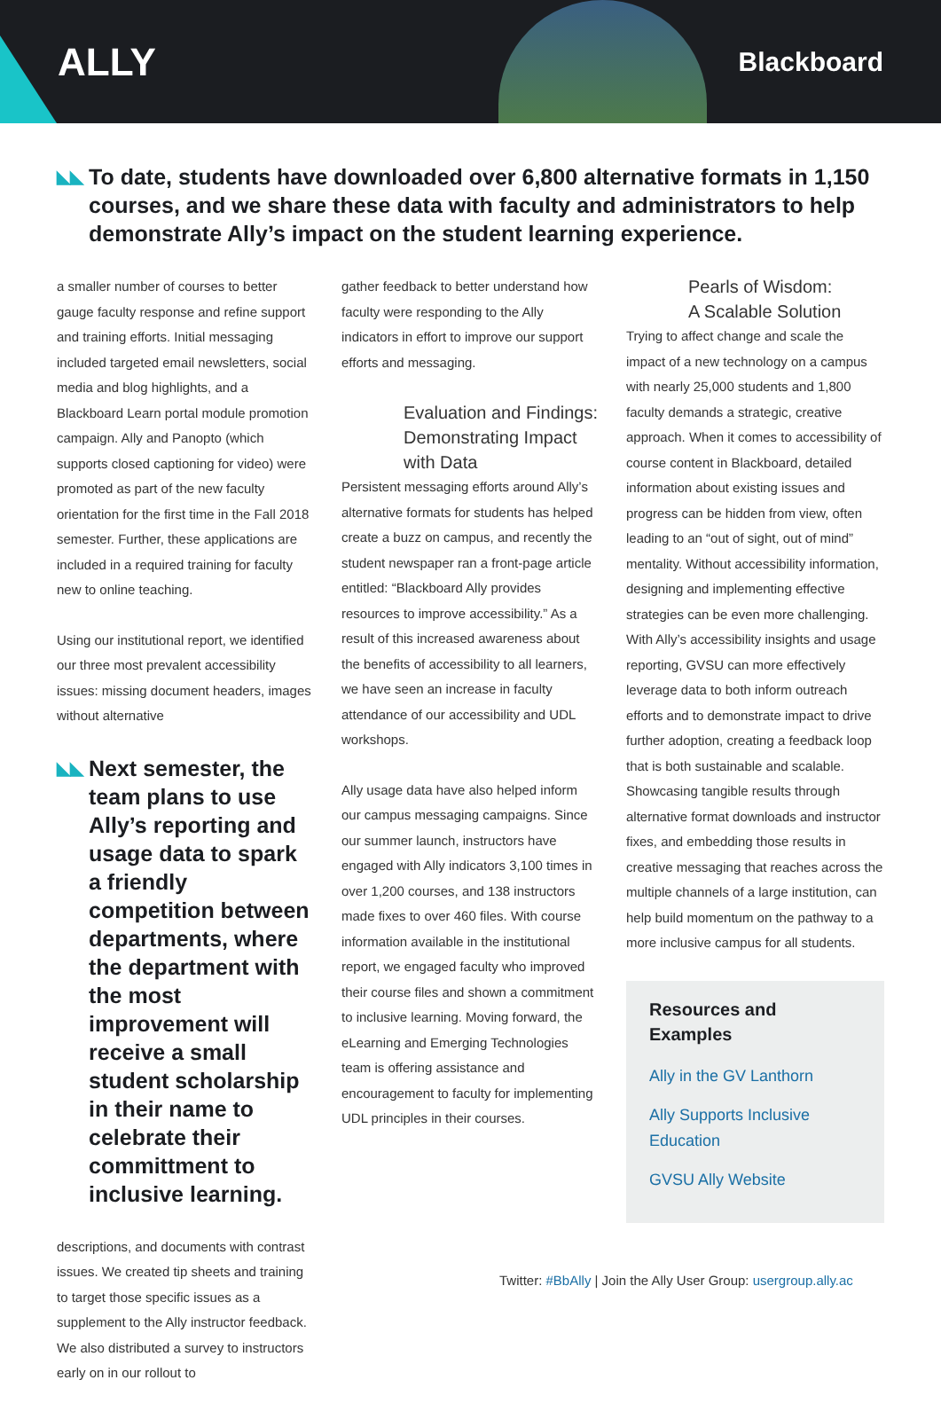ALLY
Blackboard
◣◣ To date, students have downloaded over 6,800 alternative formats in 1,150 courses, and we share these data with faculty and administrators to help demonstrate Ally’s impact on the student learning experience.
a smaller number of courses to better gauge faculty response and refine support and training efforts. Initial messaging included targeted email newsletters, social media and blog highlights, and a Blackboard Learn portal module promotion campaign. Ally and Panopto (which supports closed captioning for video) were promoted as part of the new faculty orientation for the first time in the Fall 2018 semester. Further, these applications are included in a required training for faculty new to online teaching.
Using our institutional report, we identified our three most prevalent accessibility issues: missing document headers, images without alternative
◣◣ Next semester, the team plans to use Ally’s reporting and usage data to spark a friendly competition between departments, where the department with the most improvement will receive a small student scholarship in their name to celebrate their committment to inclusive learning.
descriptions, and documents with contrast issues. We created tip sheets and training to target those specific issues as a supplement to the Ally instructor feedback. We also distributed a survey to instructors early on in our rollout to
gather feedback to better understand how faculty were responding to the Ally indicators in effort to improve our support efforts and messaging.
Evaluation and Findings:
Demonstrating Impact with Data
Persistent messaging efforts around Ally’s alternative formats for students has helped create a buzz on campus, and recently the student newspaper ran a front-page article entitled: “Blackboard Ally provides resources to improve accessibility.” As a result of this increased awareness about the benefits of accessibility to all learners, we have seen an increase in faculty attendance of our accessibility and UDL workshops.
Ally usage data have also helped inform our campus messaging campaigns. Since our summer launch, instructors have engaged with Ally indicators 3,100 times in over 1,200 courses, and 138 instructors made fixes to over 460 files. With course information available in the institutional report, we engaged faculty who improved their course files and shown a commitment to inclusive learning. Moving forward, the eLearning and Emerging Technologies team is offering assistance and encouragement to faculty for implementing UDL principles in their courses.
Pearls of Wisdom:
A Scalable Solution
Trying to affect change and scale the impact of a new technology on a campus with nearly 25,000 students and 1,800 faculty demands a strategic, creative approach. When it comes to accessibility of course content in Blackboard, detailed information about existing issues and progress can be hidden from view, often leading to an “out of sight, out of mind” mentality. Without accessibility information, designing and implementing effective strategies can be even more challenging. With Ally’s accessibility insights and usage reporting, GVSU can more effectively leverage data to both inform outreach efforts and to demonstrate impact to drive further adoption, creating a feedback loop that is both sustainable and scalable. Showcasing tangible results through alternative format downloads and instructor fixes, and embedding those results in creative messaging that reaches across the multiple channels of a large institution, can help build momentum on the pathway to a more inclusive campus for all students.
Resources and Examples
Ally in the GV Lanthorn
Ally Supports Inclusive Education
GVSU Ally Website
Twitter: #BbAlly | Join the Ally User Group: usergroup.ally.ac